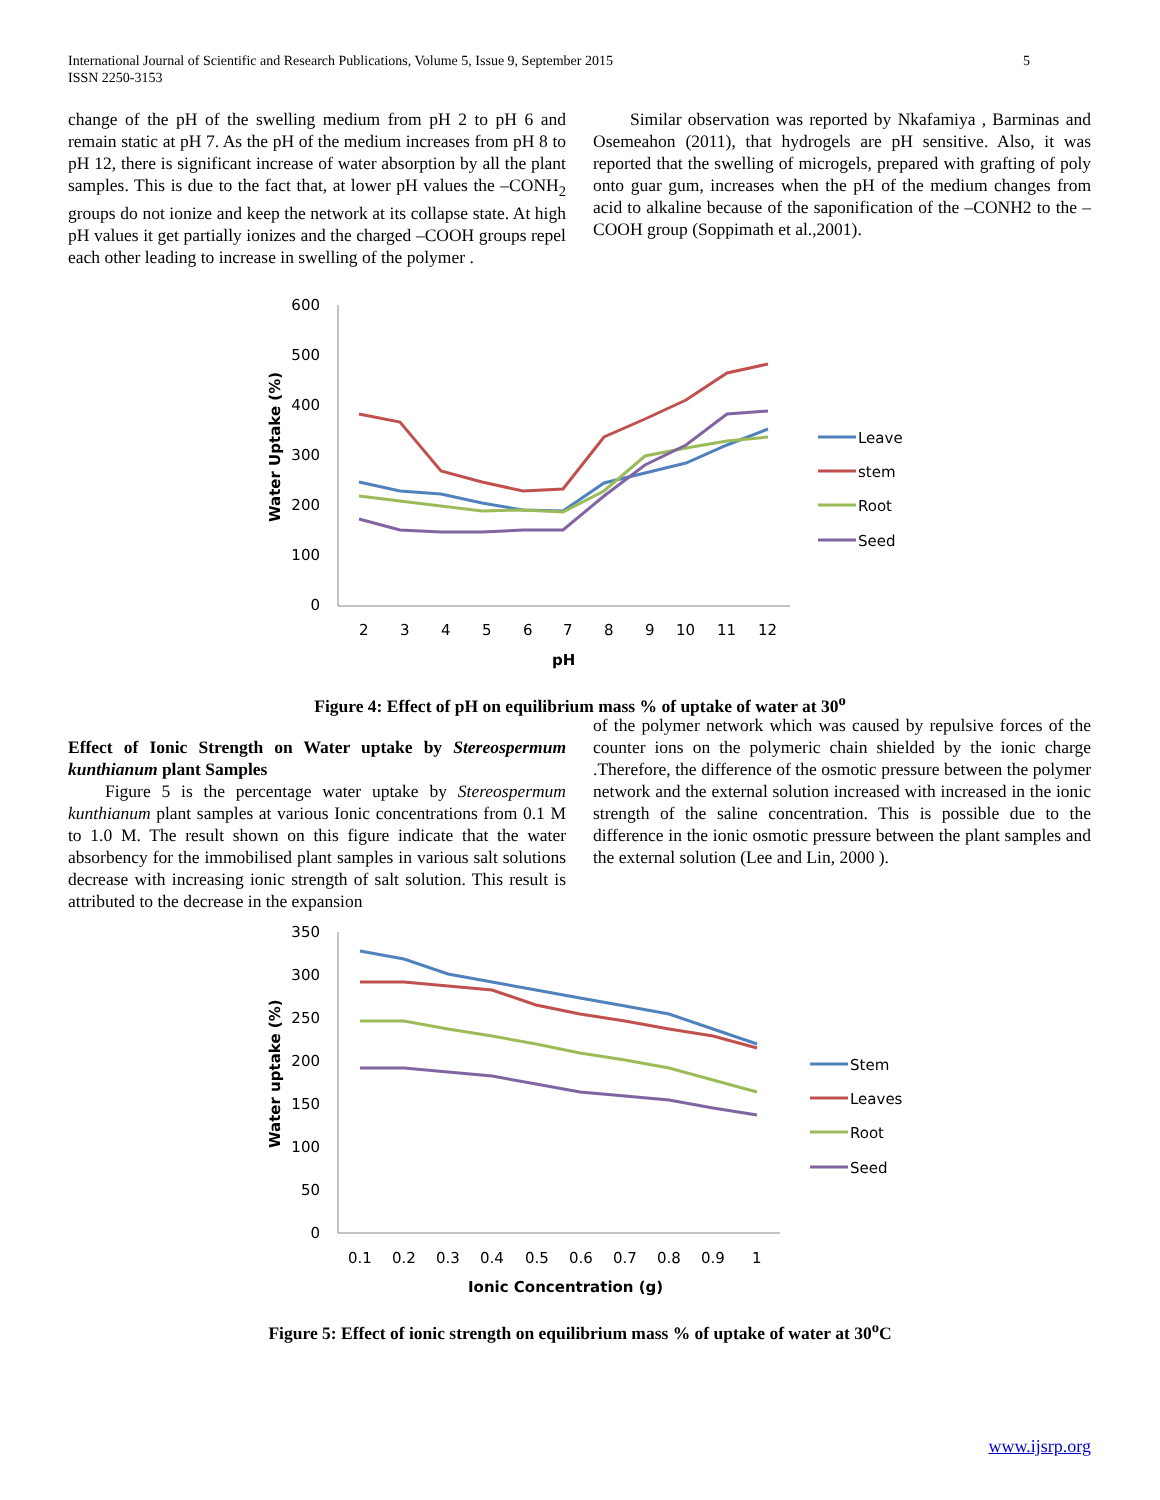5 International Journal of Scientific and Research Publications, Volume 5, Issue 9, September 2015
ISSN 2250-3153
change of the pH of the swelling medium from pH 2 to pH 6 and remain static at pH 7. As the pH of the medium increases from pH 8 to pH 12, there is significant increase of water absorption by all the plant samples. This is due to the fact that, at lower pH values the –CONH<sub>2</sub> groups do not ionize and keep the network at its collapse state. At high pH values it get partially ionizes and the charged –COOH groups repel each other leading to increase in swelling of the polymer .
Similar observation was reported by Nkafamiya , Barminas and Osemeahon (2011), that hydrogels are pH sensitive. Also, it was reported that the swelling of microgels, prepared with grafting of poly onto guar gum, increases when the pH of the medium changes from acid to alkaline because of the saponification of the –CONH2 to the –COOH group (Soppimath et al.,2001).
600
500
400
300
200
100
0
2
3
4
5
6
7
8
9
10
11
12
pH
Water Uptake (%)
Leave
stem
Root
Seed
Figure 4: Effect of pH on equilibrium mass % of uptake of water at 30<sup>o</sup>
Effect of Ionic Strength on Water uptake by Stereospermum kunthianum plant Samples
Figure 5 is the percentage water uptake by Stereospermum kunthianum plant samples at various Ionic concentrations from 0.1 M to 1.0 M. The result shown on this figure indicate that the water absorbency for the immobilised plant samples in various salt solutions decrease with increasing ionic strength of salt solution. This result is attributed to the decrease in the expansion
of the polymer network which was caused by repulsive forces of the counter ions on the polymeric chain shielded by the ionic charge .Therefore, the difference of the osmotic pressure between the polymer network and the external solution increased with increased in the ionic strength of the saline concentration. This is possible due to the difference in the ionic osmotic pressure between the plant samples and the external solution (Lee and Lin, 2000 ).
350
300
250
200
150
100
50
0
0.1
0.2
0.3
0.4
0.5
0.6
0.7
0.8
0.9
1
Ionic Concentration (g)
Water uptake (%)
Stem
Leaves
Root
Seed
Figure 5: Effect of ionic strength on equilibrium mass % of uptake of water at 30<sup>o</sup>C
www.ijsrp.org